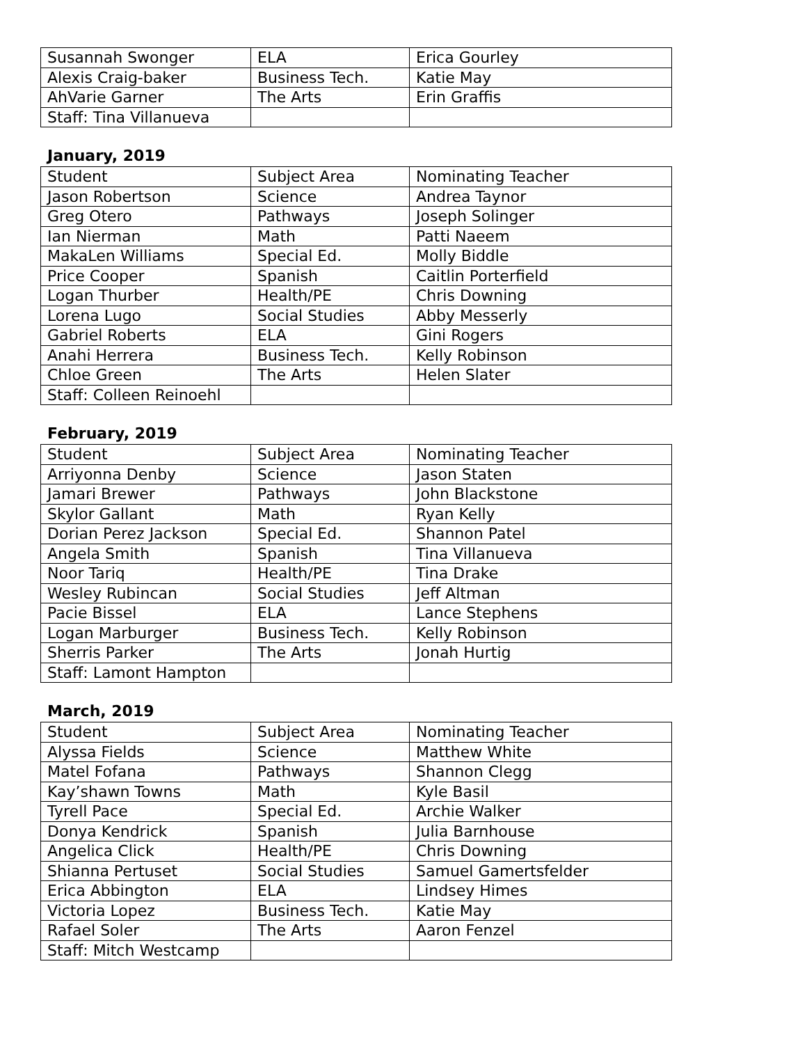| Susannah Swonger | ELA | Erica Gourley |
| Alexis Craig-baker | Business Tech. | Katie May |
| AhVarie Garner | The Arts | Erin Graffis |
| Staff: Tina Villanueva | | |
January, 2019
| Student | Subject Area | Nominating Teacher |
| Jason Robertson | Science | Andrea Taynor |
| Greg Otero | Pathways | Joseph Solinger |
| Ian Nierman | Math | Patti Naeem |
| MakaLen Williams | Special Ed. | Molly Biddle |
| Price Cooper | Spanish | Caitlin Porterfield |
| Logan Thurber | Health/PE | Chris Downing |
| Lorena Lugo | Social Studies | Abby Messerly |
| Gabriel Roberts | ELA | Gini Rogers |
| Anahi Herrera | Business Tech. | Kelly Robinson |
| Chloe Green | The Arts | Helen Slater |
| Staff: Colleen Reinoehl | | |
February, 2019
| Student | Subject Area | Nominating Teacher |
| Arriyonna Denby | Science | Jason Staten |
| Jamari Brewer | Pathways | John Blackstone |
| Skylor Gallant | Math | Ryan Kelly |
| Dorian Perez Jackson | Special Ed. | Shannon Patel |
| Angela Smith | Spanish | Tina Villanueva |
| Noor Tariq | Health/PE | Tina Drake |
| Wesley Rubincan | Social Studies | Jeff Altman |
| Pacie Bissel | ELA | Lance Stephens |
| Logan Marburger | Business Tech. | Kelly Robinson |
| Sherris Parker | The Arts | Jonah Hurtig |
| Staff: Lamont Hampton | | |
March, 2019
| Student | Subject Area | Nominating Teacher |
| Alyssa Fields | Science | Matthew White |
| Matel Fofana | Pathways | Shannon Clegg |
| Kay’shawn Towns | Math | Kyle Basil |
| Tyrell Pace | Special Ed. | Archie Walker |
| Donya Kendrick | Spanish | Julia Barnhouse |
| Angelica Click | Health/PE | Chris Downing |
| Shianna Pertuset | Social Studies | Samuel Gamertsfelder |
| Erica Abbington | ELA | Lindsey Himes |
| Victoria Lopez | Business Tech. | Katie May |
| Rafael Soler | The Arts | Aaron Fenzel |
| Staff: Mitch Westcamp | | |